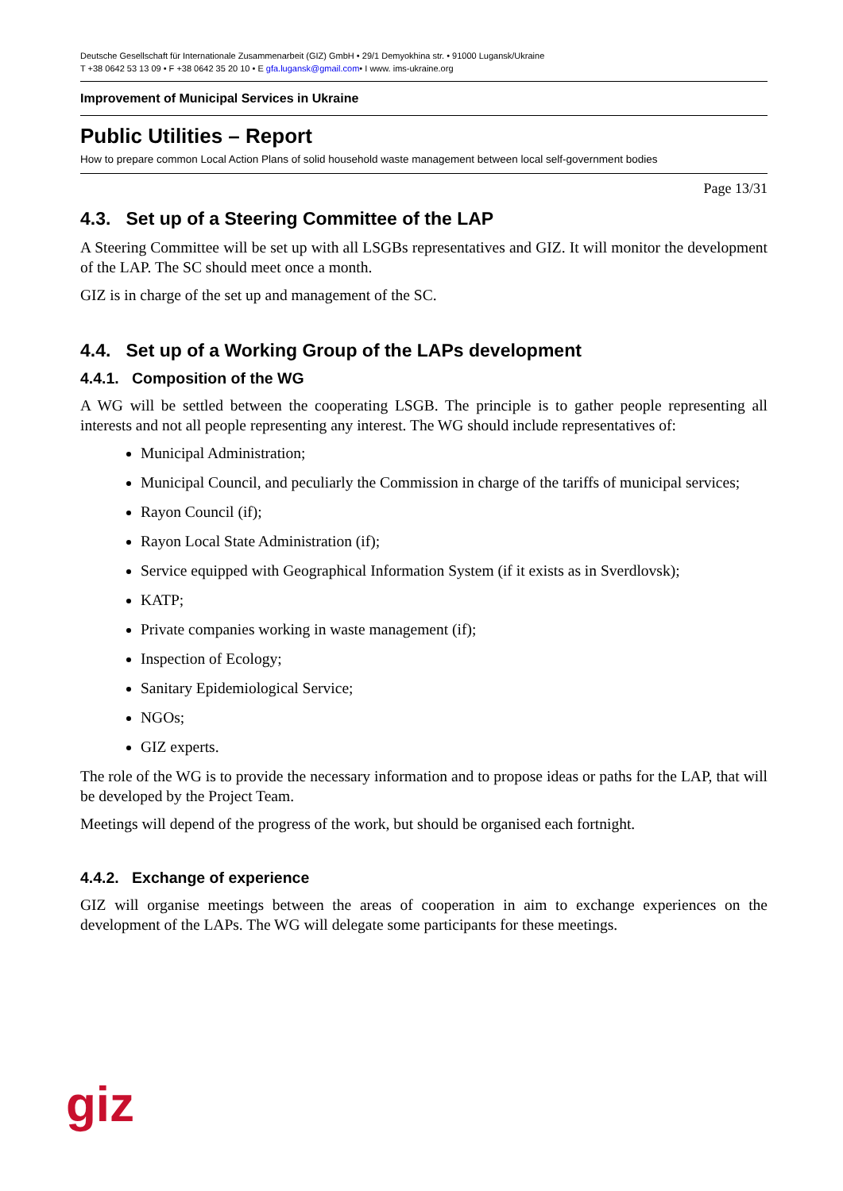Deutsche Gesellschaft für Internationale Zusammenarbeit (GIZ) GmbH • 29/1 Demyokhina str. • 91000 Lugansk/Ukraine
T +38 0642 53 13 09 • F +38 0642 35 20 10 • E gfa.lugansk@gmail.com• I www. ims-ukraine.org
Improvement of Municipal Services in Ukraine
Public Utilities – Report
How to prepare common Local Action Plans of solid household waste management between local self-government bodies
Page 13/31
4.3. Set up of a Steering Committee of the LAP
A Steering Committee will be set up with all LSGBs representatives and GIZ. It will monitor the development of the LAP. The SC should meet once a month.
GIZ is in charge of the set up and management of the SC.
4.4. Set up of a Working Group of the LAPs development
4.4.1. Composition of the WG
A WG will be settled between the cooperating LSGB. The principle is to gather people representing all interests and not all people representing any interest. The WG should include representatives of:
Municipal Administration;
Municipal Council, and peculiarly the Commission in charge of the tariffs of municipal services;
Rayon Council (if);
Rayon Local State Administration (if);
Service equipped with Geographical Information System (if it exists as in Sverdlovsk);
KATP;
Private companies working in waste management (if);
Inspection of Ecology;
Sanitary Epidemiological Service;
NGOs;
GIZ experts.
The role of the WG is to provide the necessary information and to propose ideas or paths for the LAP, that will be developed by the Project Team.
Meetings will depend of the progress of the work, but should be organised each fortnight.
4.4.2. Exchange of experience
GIZ will organise meetings between the areas of cooperation in aim to exchange experiences on the development of the LAPs. The WG will delegate some participants for these meetings.
giz